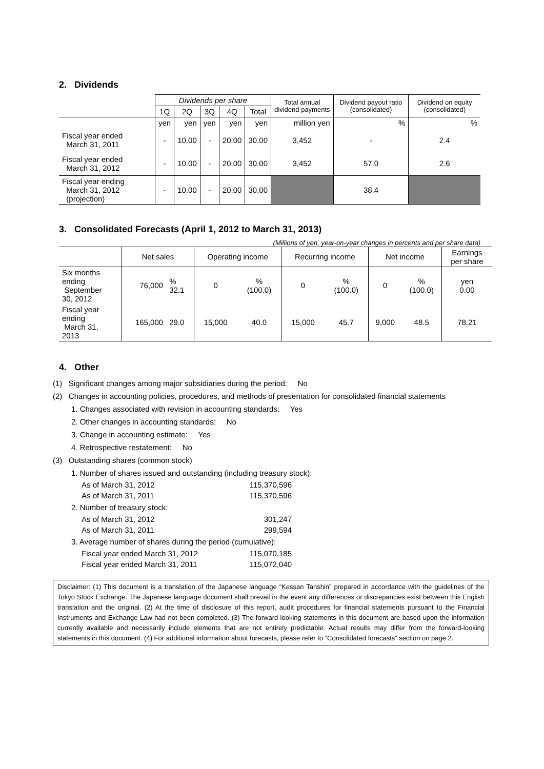2. Dividends
| | Dividends per share | | | | | Total annual dividend payments | Dividend payout ratio (consolidated) | Dividend on equity (consolidated) |
| --- | --- | --- | --- | --- | --- | --- | --- | --- |
| | 1Q | 2Q | 3Q | 4Q | Total | | | |
| | yen | yen | yen | yen | yen | million yen | % | % |
| Fiscal year ended March 31, 2011 | - | 10.00 | - | 20.00 | 30.00 | 3,452 | - | 2.4 |
| Fiscal year ended March 31, 2012 | - | 10.00 | - | 20.00 | 30.00 | 3,452 | 57.0 | 2.6 |
| Fiscal year ending March 31, 2012 (projection) | - | 10.00 | - | 20.00 | 30.00 | | 38.4 | |
3. Consolidated Forecasts (April 1, 2012 to March 31, 2013)
(Millions of yen, year-on-year changes in percents and per share data)
| | Net sales | | Operating income | | Recurring income | | Net income | | Earnings per share |
| Six months ending September 30, 2012 | 76,000 | % 32.1 | 0 | % (100.0) | 0 | % (100.0) | 0 | % (100.0) | yen 0.00 |
| Fiscal year ending March 31, 2013 | 165,000 | 29.0 | 15,000 | 40.0 | 15,000 | 45.7 | 9,000 | 48.5 | 78.21 |
4. Other
(1) Significant changes among major subsidiaries during the period: No
(2) Changes in accounting policies, procedures, and methods of presentation for consolidated financial statements
1. Changes associated with revision in accounting standards: Yes
2. Other changes in accounting standards: No
3. Change in accounting estimate: Yes
4. Retrospective restatement: No
(3) Outstanding shares (common stock)
1. Number of shares issued and outstanding (including treasury stock):
| As of March 31, 2012 | 115,370,596 |
| As of March 31, 2011 | 115,370,596 |
2. Number of treasury stock:
| As of March 31, 2012 | 301,247 |
| As of March 31, 2011 | 299,594 |
3. Average number of shares during the period (cumulative):
| Fiscal year ended March 31, 2012 | 115,070,185 |
| Fiscal year ended March 31, 2011 | 115,072,040 |
Disclaimer: (1) This document is a translation of the Japanese language “Kessan Tanshin” prepared in accordance with the guidelines of the Tokyo Stock Exchange. The Japanese language document shall prevail in the event any differences or discrepancies exist between this English translation and the original. (2) At the time of disclosure of this report, audit procedures for financial statements pursuant to the Financial Instruments and Exchange Law had not been completed. (3) The forward-looking statements in this document are based upon the information currently available and necessarily include elements that are not entirely predictable. Actual results may differ from the forward-looking statements in this document. (4) For additional information about forecasts, please refer to “Consolidated forecasts” section on page 2.